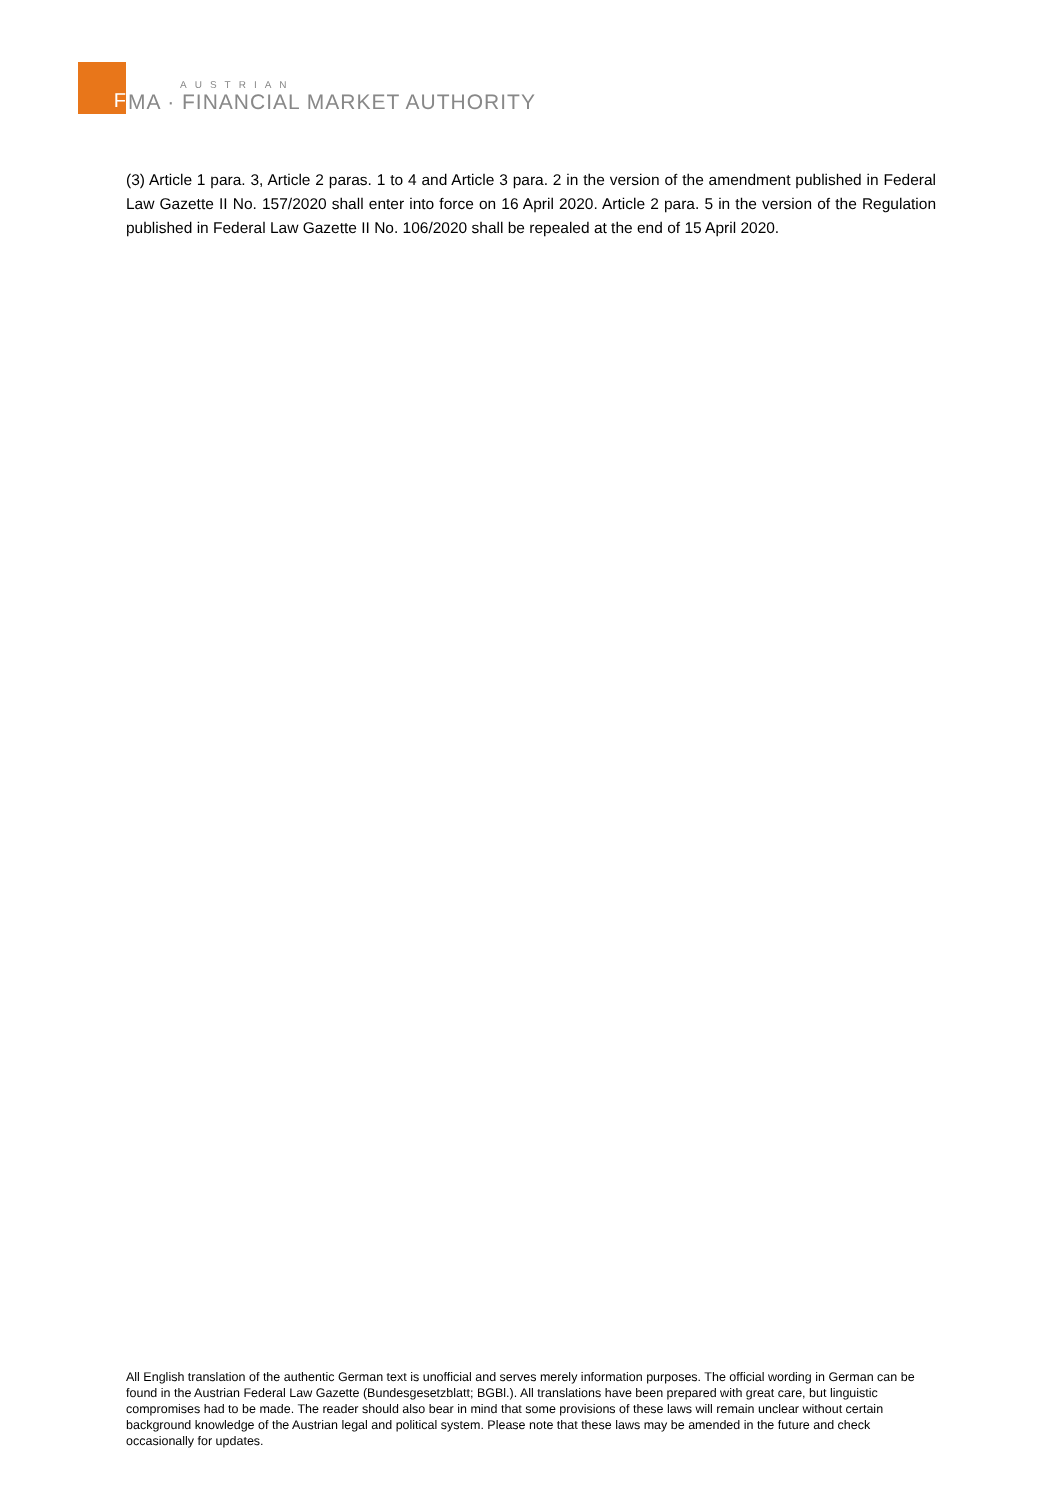F
AUSTRIAN
MA · FINANCIAL MARKET AUTHORITY
(3) Article 1 para. 3, Article 2 paras. 1 to 4 and Article 3 para. 2 in the version of the amendment published in Federal Law Gazette II No. 157/2020 shall enter into force on 16 April 2020. Article 2 para. 5 in the version of the Regulation published in Federal Law Gazette II No. 106/2020 shall be repealed at the end of 15 April 2020.
All English translation of the authentic German text is unofficial and serves merely information purposes. The official wording in German can be found in the Austrian Federal Law Gazette (Bundesgesetzblatt; BGBl.). All translations have been prepared with great care, but linguistic compromises had to be made. The reader should also bear in mind that some provisions of these laws will remain unclear without certain background knowledge of the Austrian legal and political system. Please note that these laws may be amended in the future and check occasionally for updates.